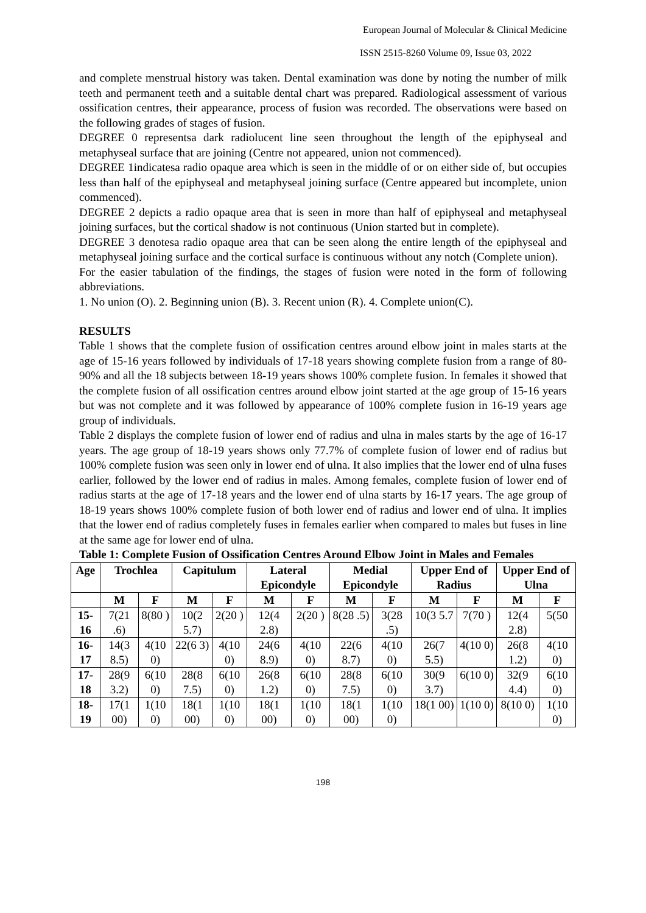European Journal of Molecular & Clinical Medicine
ISSN 2515-8260 Volume 09, Issue 03, 2022
and complete menstrual history was taken. Dental examination was done by noting the number of milk teeth and permanent teeth and a suitable dental chart was prepared. Radiological assessment of various ossification centres, their appearance, process of fusion was recorded. The observations were based on the following grades of stages of fusion.
DEGREE 0 representsa dark radiolucent line seen throughout the length of the epiphyseal and metaphyseal surface that are joining (Centre not appeared, union not commenced).
DEGREE 1indicatesa radio opaque area which is seen in the middle of or on either side of, but occupies less than half of the epiphyseal and metaphyseal joining surface (Centre appeared but incomplete, union commenced).
DEGREE 2 depicts a radio opaque area that is seen in more than half of epiphyseal and metaphyseal joining surfaces, but the cortical shadow is not continuous (Union started but in complete).
DEGREE 3 denotesa radio opaque area that can be seen along the entire length of the epiphyseal and metaphyseal joining surface and the cortical surface is continuous without any notch (Complete union).
For the easier tabulation of the findings, the stages of fusion were noted in the form of following abbreviations.
1. No union (O). 2. Beginning union (B). 3. Recent union (R). 4. Complete union(C).
RESULTS
Table 1 shows that the complete fusion of ossification centres around elbow joint in males starts at the age of 15-16 years followed by individuals of 17-18 years showing complete fusion from a range of 80-90% and all the 18 subjects between 18-19 years shows 100% complete fusion. In females it showed that the complete fusion of all ossification centres around elbow joint started at the age group of 15-16 years but was not complete and it was followed by appearance of 100% complete fusion in 16-19 years age group of individuals.
Table 2 displays the complete fusion of lower end of radius and ulna in males starts by the age of 16-17 years. The age group of 18-19 years shows only 77.7% of complete fusion of lower end of radius but 100% complete fusion was seen only in lower end of ulna. It also implies that the lower end of ulna fuses earlier, followed by the lower end of radius in males. Among females, complete fusion of lower end of radius starts at the age of 17-18 years and the lower end of ulna starts by 16-17 years. The age group of 18-19 years shows 100% complete fusion of both lower end of radius and lower end of ulna. It implies that the lower end of radius completely fuses in females earlier when compared to males but fuses in line at the same age for lower end of ulna.
Table 1: Complete Fusion of Ossification Centres Around Elbow Joint in Males and Females
| Age | Trochlea | | Capitulum | | Lateral Epicondyle | | Medial Epicondyle | | Upper End of Radius | | Upper End of Ulna | |
| --- | --- | --- | --- | --- | --- | --- | --- | --- | --- | --- | --- | --- |
| | M | F | M | F | M | F | M | F | M | F | M | F |
| 15-16 | 7(21 .6) | 8(80 ) | 10(2 5.7) | 2(20 ) | 12(4 2.8) | 2(20 ) | 8(28 .5) | 3(28 .5) | 10(3 5.7 | 7(70 ) | 12(4 2.8) | 5(50 |
| 16-17 | 14(3 8.5) | 4(10 0) | 22(6 3) | 4(10 0) | 24(6 8.9) | 4(10 0) | 22(6 8.7) | 4(10 0) | 26(7 5.5) | 4(10 0) | 26(8 1.2) | 4(10 0) |
| 17-18 | 28(9 3.2) | 6(10 0) | 28(8 7.5) | 6(10 0) | 26(8 1.2) | 6(10 0) | 28(8 7.5) | 6(10 0) | 30(9 3.7) | 6(10 0) | 32(9 4.4) | 6(10 0) |
| 18-19 | 17(1 00) | 1(10 0) | 18(1 00) | 1(10 0) | 18(1 00) | 1(10 0) | 18(1 00) | 1(10 0) | 18(1 00) | 1(10 0) | 8(10 0) | 1(10 0) |
198